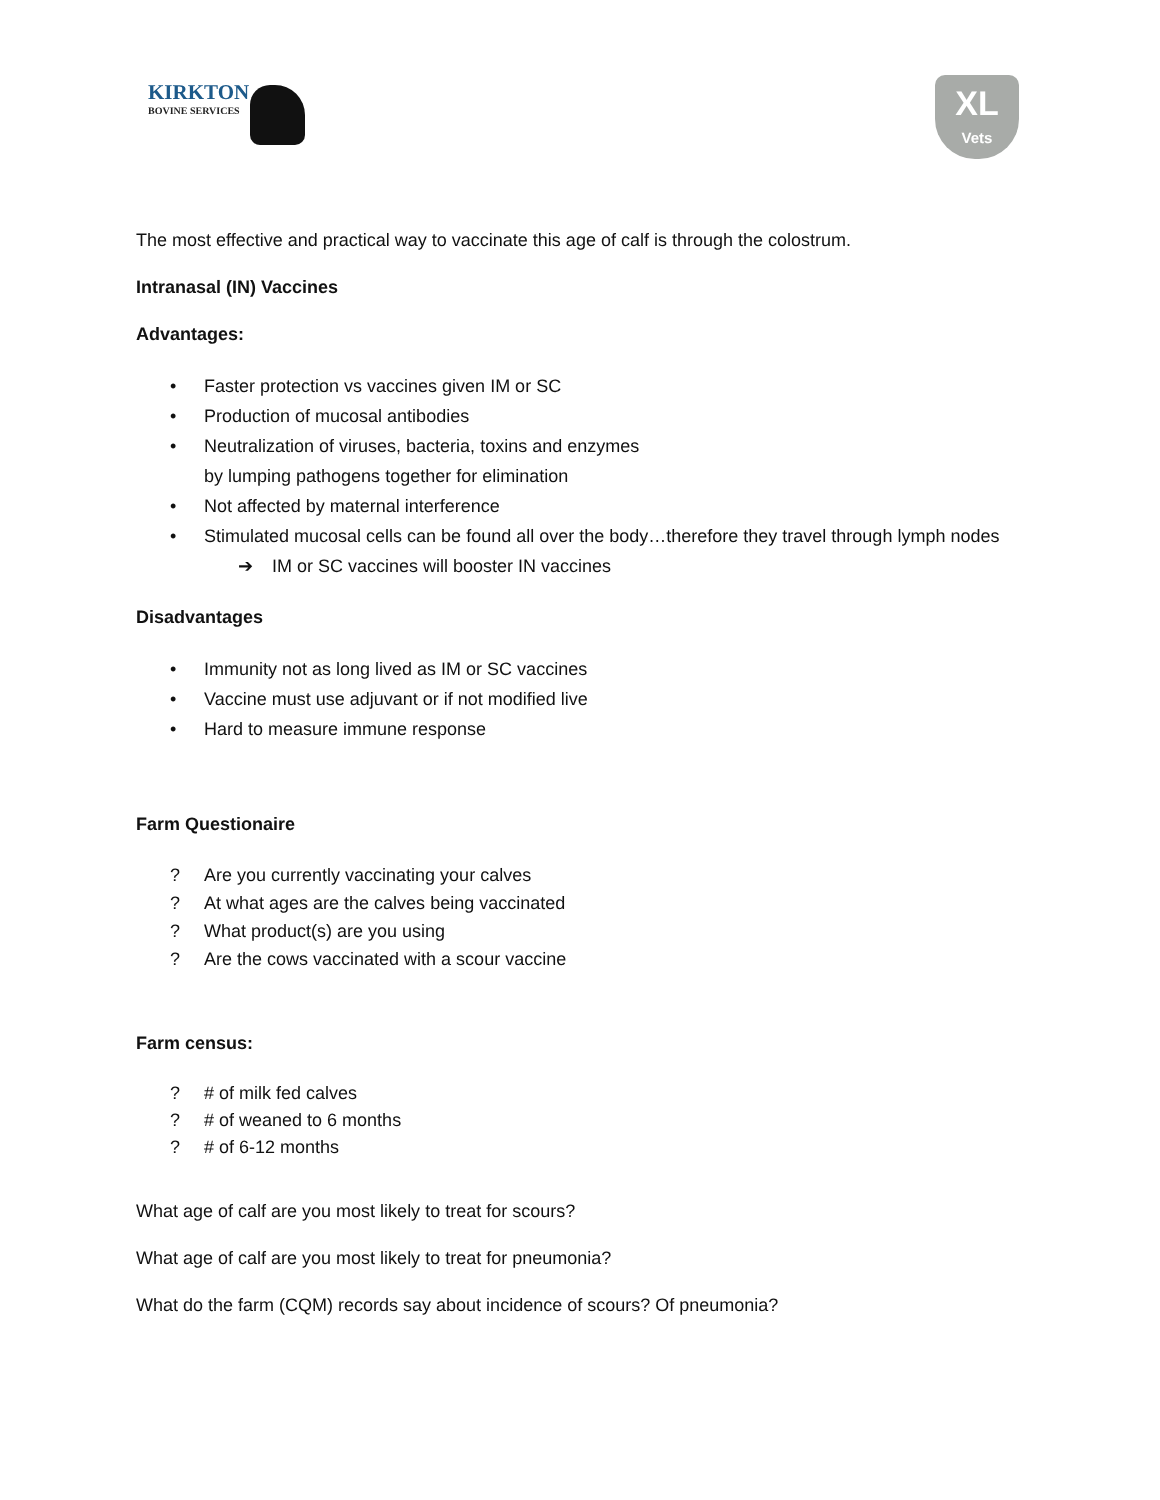KIRKTON
BOVINE SERVICES
XL
Vets
The most effective and practical way to vaccinate this age of calf is through the colostrum.
Intranasal (IN) Vaccines
Advantages:
• Faster protection vs vaccines given IM or SC
• Production of mucosal antibodies
• Neutralization of viruses, bacteria, toxins and enzymes
by lumping pathogens together for elimination
• Not affected by maternal interference
• Stimulated mucosal cells can be found all over the body…therefore they travel through lymph nodes
➔ IM or SC vaccines will booster IN vaccines
Disadvantages
• Immunity not as long lived as IM or SC vaccines
• Vaccine must use adjuvant or if not modified live
• Hard to measure immune response
Farm Questionaire
? Are you currently vaccinating your calves
? At what ages are the calves being vaccinated
? What product(s) are you using
? Are the cows vaccinated with a scour vaccine
Farm census:
? # of milk fed calves
? # of weaned to 6 months
? # of 6-12 months
What age of calf are you most likely to treat for scours?
What age of calf are you most likely to treat for pneumonia?
What do the farm (CQM) records say about incidence of scours? Of pneumonia?